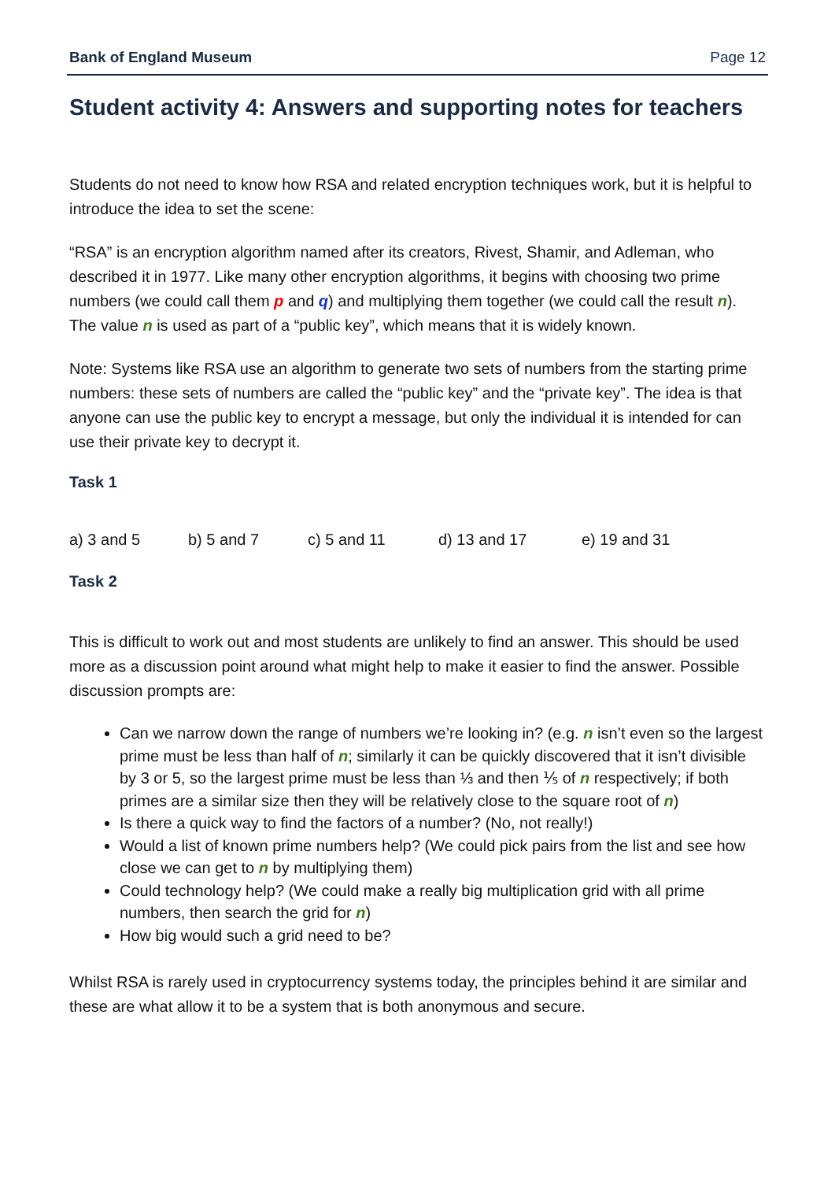Bank of England Museum Page 12
Student activity 4: Answers and supporting notes for teachers
Students do not need to know how RSA and related encryption techniques work, but it is helpful to introduce the idea to set the scene:
“RSA” is an encryption algorithm named after its creators, Rivest, Shamir, and Adleman, who described it in 1977. Like many other encryption algorithms, it begins with choosing two prime numbers (we could call them p and q) and multiplying them together (we could call the result n). The value n is used as part of a “public key”, which means that it is widely known.
Note: Systems like RSA use an algorithm to generate two sets of numbers from the starting prime numbers: these sets of numbers are called the “public key” and the “private key”. The idea is that anyone can use the public key to encrypt a message, but only the individual it is intended for can use their private key to decrypt it.
Task 1
a) 3 and 5 b) 5 and 7 c) 5 and 11 d) 13 and 17 e) 19 and 31
Task 2
This is difficult to work out and most students are unlikely to find an answer. This should be used more as a discussion point around what might help to make it easier to find the answer. Possible discussion prompts are:
Can we narrow down the range of numbers we’re looking in? (e.g. n isn’t even so the largest prime must be less than half of n; similarly it can be quickly discovered that it isn’t divisible by 3 or 5, so the largest prime must be less than ⅓ and then ⅕ of n respectively; if both primes are a similar size then they will be relatively close to the square root of n)
Is there a quick way to find the factors of a number? (No, not really!)
Would a list of known prime numbers help? (We could pick pairs from the list and see how close we can get to n by multiplying them)
Could technology help? (We could make a really big multiplication grid with all prime numbers, then search the grid for n)
How big would such a grid need to be?
Whilst RSA is rarely used in cryptocurrency systems today, the principles behind it are similar and these are what allow it to be a system that is both anonymous and secure.